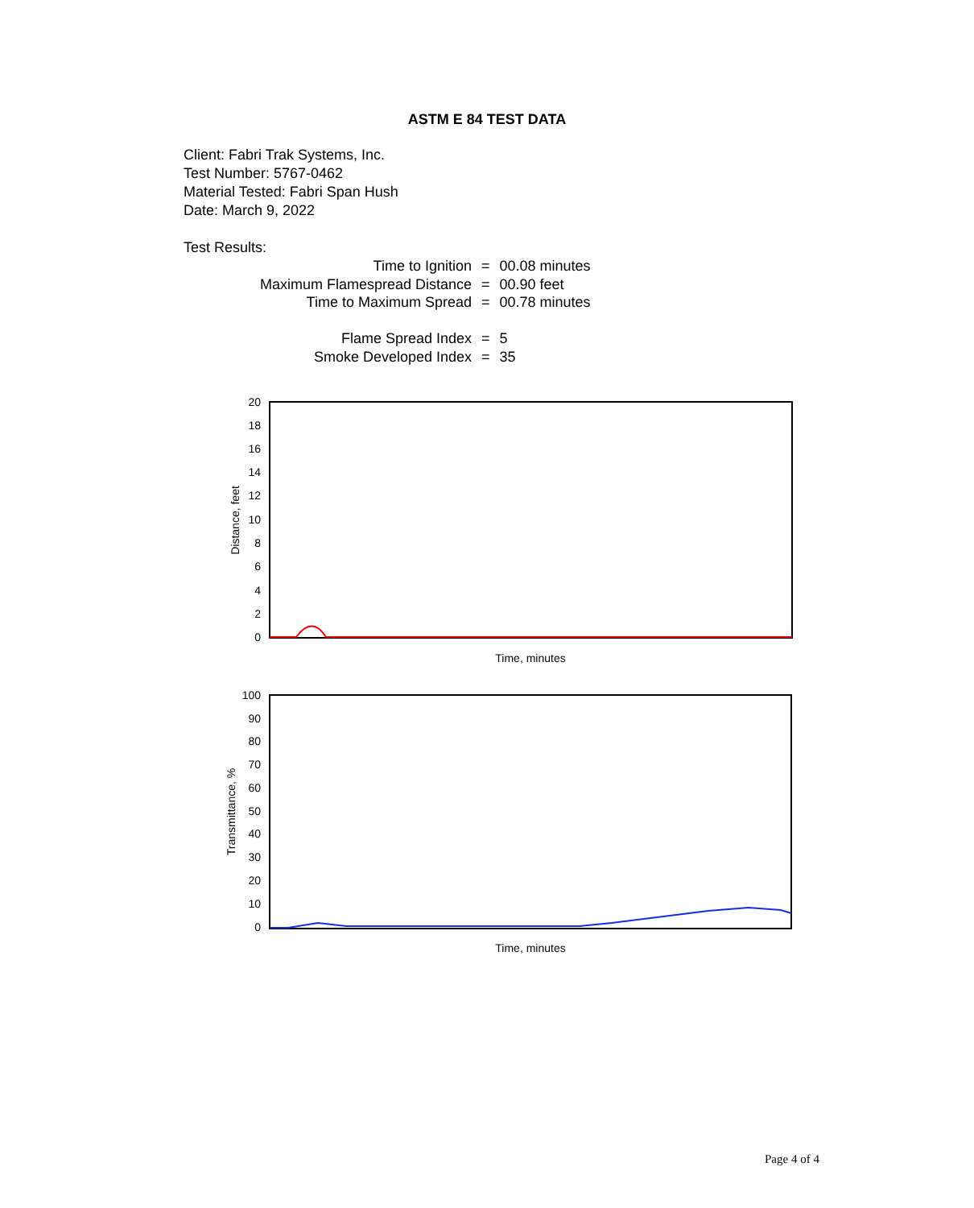ASTM E 84 TEST DATA
Client: Fabri Trak Systems, Inc.
Test Number: 5767-0462
Material Tested: Fabri Span Hush
Date: March 9, 2022
Test Results:
| Time to Ignition | = | 00.08 minutes |
| Maximum Flamespread Distance | = | 00.90 feet |
| Time to Maximum Spread | = | 00.78 minutes |
| Flame Spread Index | = | 5 |
| Smoke Developed Index | = | 35 |
20
18
16
14
12
10
8
6
4
2
0
Distance, feet
Time, minutes
100
90
80
70
60
50
40
30
20
10
0
Transmittance, %
Time, minutes
Page 4 of 4